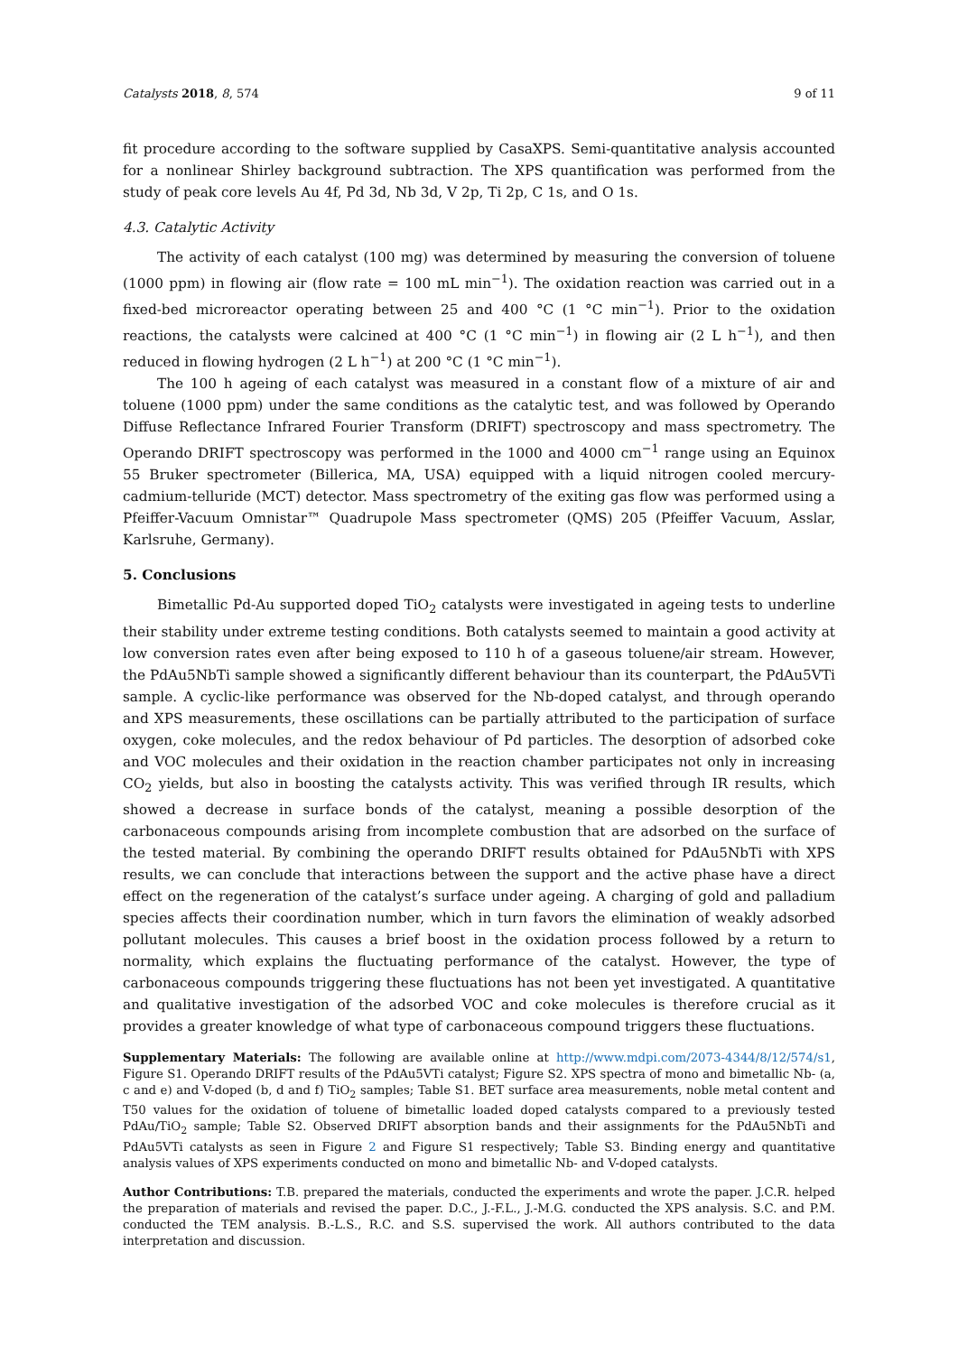Catalysts 2018, 8, 574 9 of 11
fit procedure according to the software supplied by CasaXPS. Semi-quantitative analysis accounted for a nonlinear Shirley background subtraction. The XPS quantification was performed from the study of peak core levels Au 4f, Pd 3d, Nb 3d, V 2p, Ti 2p, C 1s, and O 1s.
4.3. Catalytic Activity
The activity of each catalyst (100 mg) was determined by measuring the conversion of toluene (1000 ppm) in flowing air (flow rate = 100 mL min<sup>−1</sup>). The oxidation reaction was carried out in a fixed-bed microreactor operating between 25 and 400 °C (1 °C min<sup>−1</sup>). Prior to the oxidation reactions, the catalysts were calcined at 400 °C (1 °C min<sup>−1</sup>) in flowing air (2 L h<sup>−1</sup>), and then reduced in flowing hydrogen (2 L h<sup>−1</sup>) at 200 °C (1 °C min<sup>−1</sup>).
The 100 h ageing of each catalyst was measured in a constant flow of a mixture of air and toluene (1000 ppm) under the same conditions as the catalytic test, and was followed by Operando Diffuse Reflectance Infrared Fourier Transform (DRIFT) spectroscopy and mass spectrometry. The Operando DRIFT spectroscopy was performed in the 1000 and 4000 cm<sup>−1</sup> range using an Equinox 55 Bruker spectrometer (Billerica, MA, USA) equipped with a liquid nitrogen cooled mercury-cadmium-telluride (MCT) detector. Mass spectrometry of the exiting gas flow was performed using a Pfeiffer-Vacuum Omnistar™ Quadrupole Mass spectrometer (QMS) 205 (Pfeiffer Vacuum, Asslar, Karlsruhe, Germany).
5. Conclusions
Bimetallic Pd-Au supported doped TiO<sub>2</sub> catalysts were investigated in ageing tests to underline their stability under extreme testing conditions. Both catalysts seemed to maintain a good activity at low conversion rates even after being exposed to 110 h of a gaseous toluene/air stream. However, the PdAu5NbTi sample showed a significantly different behaviour than its counterpart, the PdAu5VTi sample. A cyclic-like performance was observed for the Nb-doped catalyst, and through operando and XPS measurements, these oscillations can be partially attributed to the participation of surface oxygen, coke molecules, and the redox behaviour of Pd particles. The desorption of adsorbed coke and VOC molecules and their oxidation in the reaction chamber participates not only in increasing CO<sub>2</sub> yields, but also in boosting the catalysts activity. This was verified through IR results, which showed a decrease in surface bonds of the catalyst, meaning a possible desorption of the carbonaceous compounds arising from incomplete combustion that are adsorbed on the surface of the tested material. By combining the operando DRIFT results obtained for PdAu5NbTi with XPS results, we can conclude that interactions between the support and the active phase have a direct effect on the regeneration of the catalyst’s surface under ageing. A charging of gold and palladium species affects their coordination number, which in turn favors the elimination of weakly adsorbed pollutant molecules. This causes a brief boost in the oxidation process followed by a return to normality, which explains the fluctuating performance of the catalyst. However, the type of carbonaceous compounds triggering these fluctuations has not been yet investigated. A quantitative and qualitative investigation of the adsorbed VOC and coke molecules is therefore crucial as it provides a greater knowledge of what type of carbonaceous compound triggers these fluctuations.
Supplementary Materials: The following are available online at http://www.mdpi.com/2073-4344/8/12/574/s1, Figure S1. Operando DRIFT results of the PdAu5VTi catalyst; Figure S2. XPS spectra of mono and bimetallic Nb- (a, c and e) and V-doped (b, d and f) TiO<sub>2</sub> samples; Table S1. BET surface area measurements, noble metal content and T50 values for the oxidation of toluene of bimetallic loaded doped catalysts compared to a previously tested PdAu/TiO<sub>2</sub> sample; Table S2. Observed DRIFT absorption bands and their assignments for the PdAu5NbTi and PdAu5VTi catalysts as seen in Figure 2 and Figure S1 respectively; Table S3. Binding energy and quantitative analysis values of XPS experiments conducted on mono and bimetallic Nb- and V-doped catalysts.
Author Contributions: T.B. prepared the materials, conducted the experiments and wrote the paper. J.C.R. helped the preparation of materials and revised the paper. D.C., J.-F.L., J.-M.G. conducted the XPS analysis. S.C. and P.M. conducted the TEM analysis. B.-L.S., R.C. and S.S. supervised the work. All authors contributed to the data interpretation and discussion.